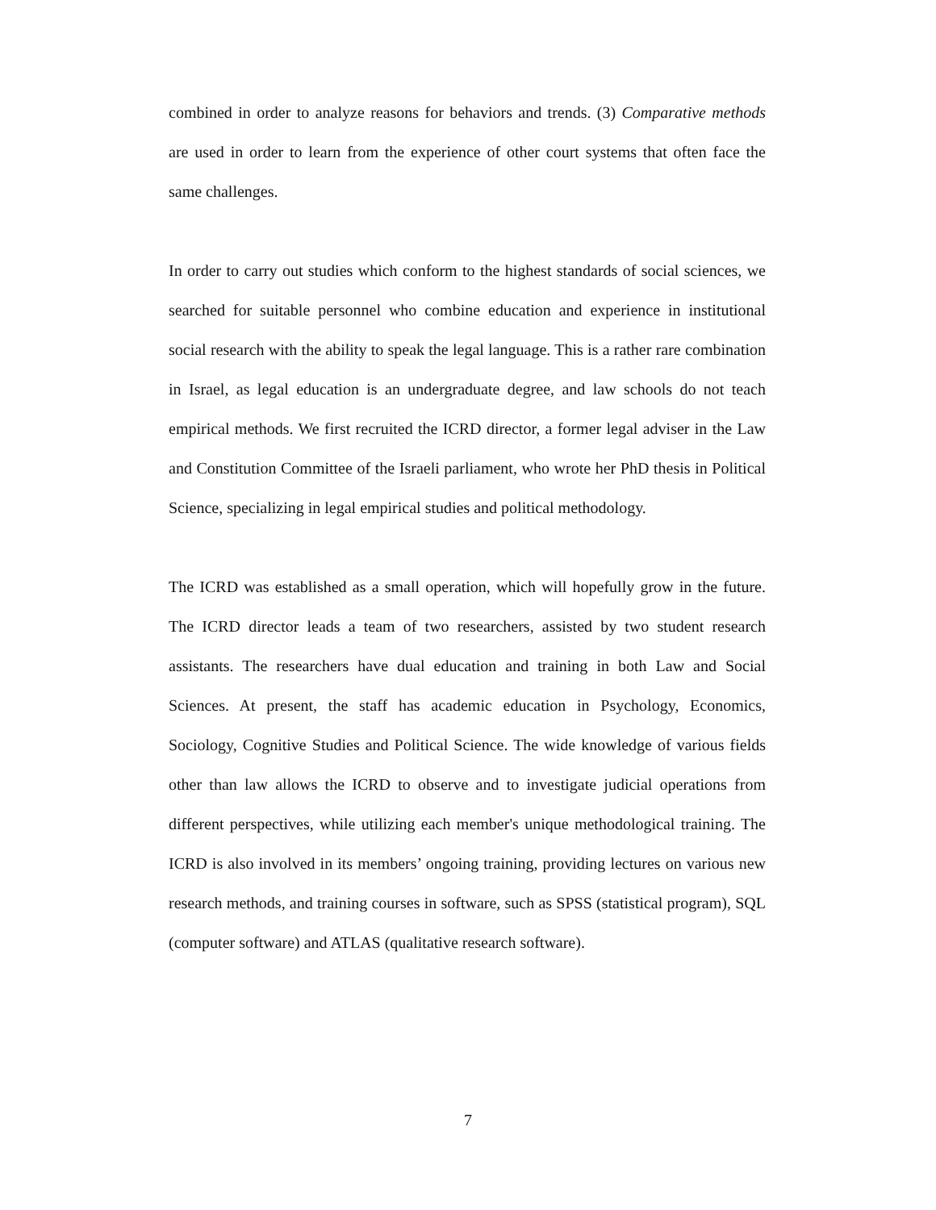combined in order to analyze reasons for behaviors and trends. (3) Comparative methods are used in order to learn from the experience of other court systems that often face the same challenges.
In order to carry out studies which conform to the highest standards of social sciences, we searched for suitable personnel who combine education and experience in institutional social research with the ability to speak the legal language. This is a rather rare combination in Israel, as legal education is an undergraduate degree, and law schools do not teach empirical methods. We first recruited the ICRD director, a former legal adviser in the Law and Constitution Committee of the Israeli parliament, who wrote her PhD thesis in Political Science, specializing in legal empirical studies and political methodology.
The ICRD was established as a small operation, which will hopefully grow in the future. The ICRD director leads a team of two researchers, assisted by two student research assistants. The researchers have dual education and training in both Law and Social Sciences. At present, the staff has academic education in Psychology, Economics, Sociology, Cognitive Studies and Political Science. The wide knowledge of various fields other than law allows the ICRD to observe and to investigate judicial operations from different perspectives, while utilizing each member's unique methodological training. The ICRD is also involved in its members’ ongoing training, providing lectures on various new research methods, and training courses in software, such as SPSS (statistical program), SQL (computer software) and ATLAS (qualitative research software).
7